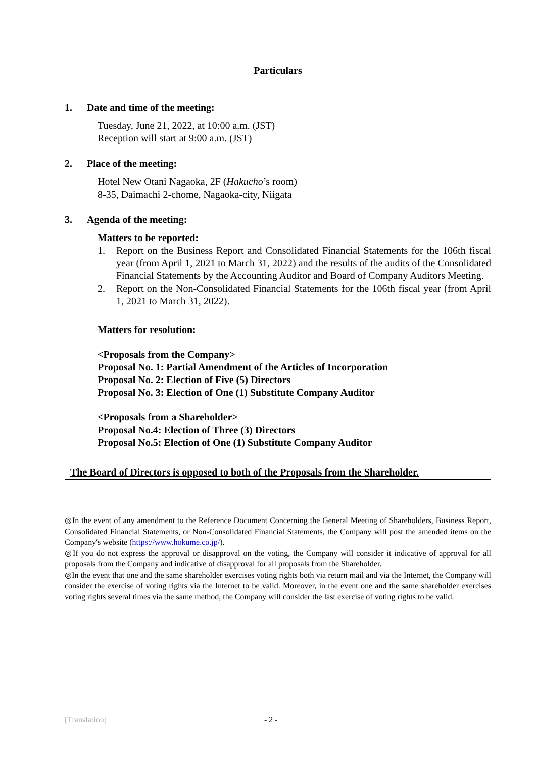Particulars
1. Date and time of the meeting:
Tuesday, June 21, 2022, at 10:00 a.m. (JST)
Reception will start at 9:00 a.m. (JST)
2. Place of the meeting:
Hotel New Otani Nagaoka, 2F (Hakucho’s room)
8-35, Daimachi 2-chome, Nagaoka-city, Niigata
3. Agenda of the meeting:
Matters to be reported:
1. Report on the Business Report and Consolidated Financial Statements for the 106th fiscal year (from April 1, 2021 to March 31, 2022) and the results of the audits of the Consolidated Financial Statements by the Accounting Auditor and Board of Company Auditors Meeting.
2. Report on the Non-Consolidated Financial Statements for the 106th fiscal year (from April 1, 2021 to March 31, 2022).
Matters for resolution:
<Proposals from the Company>
Proposal No. 1: Partial Amendment of the Articles of Incorporation
Proposal No. 2: Election of Five (5) Directors
Proposal No. 3: Election of One (1) Substitute Company Auditor
<Proposals from a Shareholder>
Proposal No.4: Election of Three (3) Directors
Proposal No.5: Election of One (1) Substitute Company Auditor
The Board of Directors is opposed to both of the Proposals from the Shareholder.
◎In the event of any amendment to the Reference Document Concerning the General Meeting of Shareholders, Business Report, Consolidated Financial Statements, or Non-Consolidated Financial Statements, the Company will post the amended items on the Company's website (https://www.hokume.co.jp/).
◎If you do not express the approval or disapproval on the voting, the Company will consider it indicative of approval for all proposals from the Company and indicative of disapproval for all proposals from the Shareholder.
◎In the event that one and the same shareholder exercises voting rights both via return mail and via the Internet, the Company will consider the exercise of voting rights via the Internet to be valid. Moreover, in the event one and the same shareholder exercises voting rights several times via the same method, the Company will consider the last exercise of voting rights to be valid.
[Translation] - 2 -